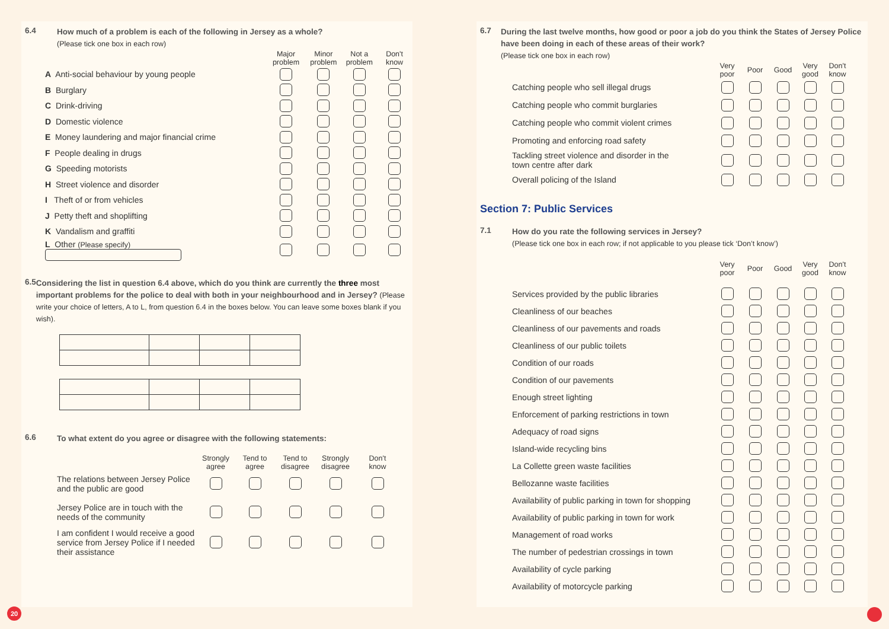6.4
How much of a problem is each of the following in Jersey as a whole?
(Please tick one box in each row)
| | Major problem | Minor problem | Not a problem | Don't know |
| --- | --- | --- | --- | --- |
| A Anti-social behaviour by young people | | | | |
| B Burglary | | | | |
| C Drink-driving | | | | |
| D Domestic violence | | | | |
| E Money laundering and major financial crime | | | | |
| F People dealing in drugs | | | | |
| G Speeding motorists | | | | |
| H Street violence and disorder | | | | |
| I Theft of or from vehicles | | | | |
| J Petty theft and shoplifting | | | | |
| K Vandalism and graffiti | | | | |
| L Other (Please specify) | | | | |
6.5
Considering the list in question 6.4 above, which do you think are currently the three most important problems for the police to deal with both in your neighbourhood and in Jersey? (Please write your choice of letters, A to L, from question 6.4 in the boxes below. You can leave some boxes blank if you wish).
6.6
To what extent do you agree or disagree with the following statements:
| | Strongly agree | Tend to agree | Tend to disagree | Strongly disagree | Don't know |
| --- | --- | --- | --- | --- | --- |
| The relations between Jersey Police and the public are good | | | | | |
| Jersey Police are in touch with the needs of the community | | | | | |
| I am confident I would receive a good service from Jersey Police if I needed their assistance | | | | | |
6.7
During the last twelve months, how good or poor a job do you think the States of Jersey Police have been doing in each of these areas of their work?
(Please tick one box in each row)
| | Very poor | Poor | Good | Very good | Don't know |
| --- | --- | --- | --- | --- | --- |
| Catching people who sell illegal drugs | | | | | |
| Catching people who commit burglaries | | | | | |
| Catching people who commit violent crimes | | | | | |
| Promoting and enforcing road safety | | | | | |
| Tackling street violence and disorder in the town centre after dark | | | | | |
| Overall policing of the Island | | | | | |
Section 7: Public Services
7.1
How do you rate the following services in Jersey?
(Please tick one box in each row; if not applicable to you please tick ‘Don’t know’)
| | Very poor | Poor | Good | Very good | Don't know |
| --- | --- | --- | --- | --- | --- |
| Services provided by the public libraries | | | | | |
| Cleanliness of our beaches | | | | | |
| Cleanliness of our pavements and roads | | | | | |
| Cleanliness of our public toilets | | | | | |
| Condition of our roads | | | | | |
| Condition of our pavements | | | | | |
| Enough street lighting | | | | | |
| Enforcement of parking restrictions in town | | | | | |
| Adequacy of road signs | | | | | |
| Island-wide recycling bins | | | | | |
| La Collette green waste facilities | | | | | |
| Bellozanne waste facilities | | | | | |
| Availability of public parking in town for shopping | | | | | |
| Availability of public parking in town for work | | | | | |
| Management of road works | | | | | |
| The number of pedestrian crossings in town | | | | | |
| Availability of cycle parking | | | | | |
| Availability of motorcycle parking | | | | | |
20